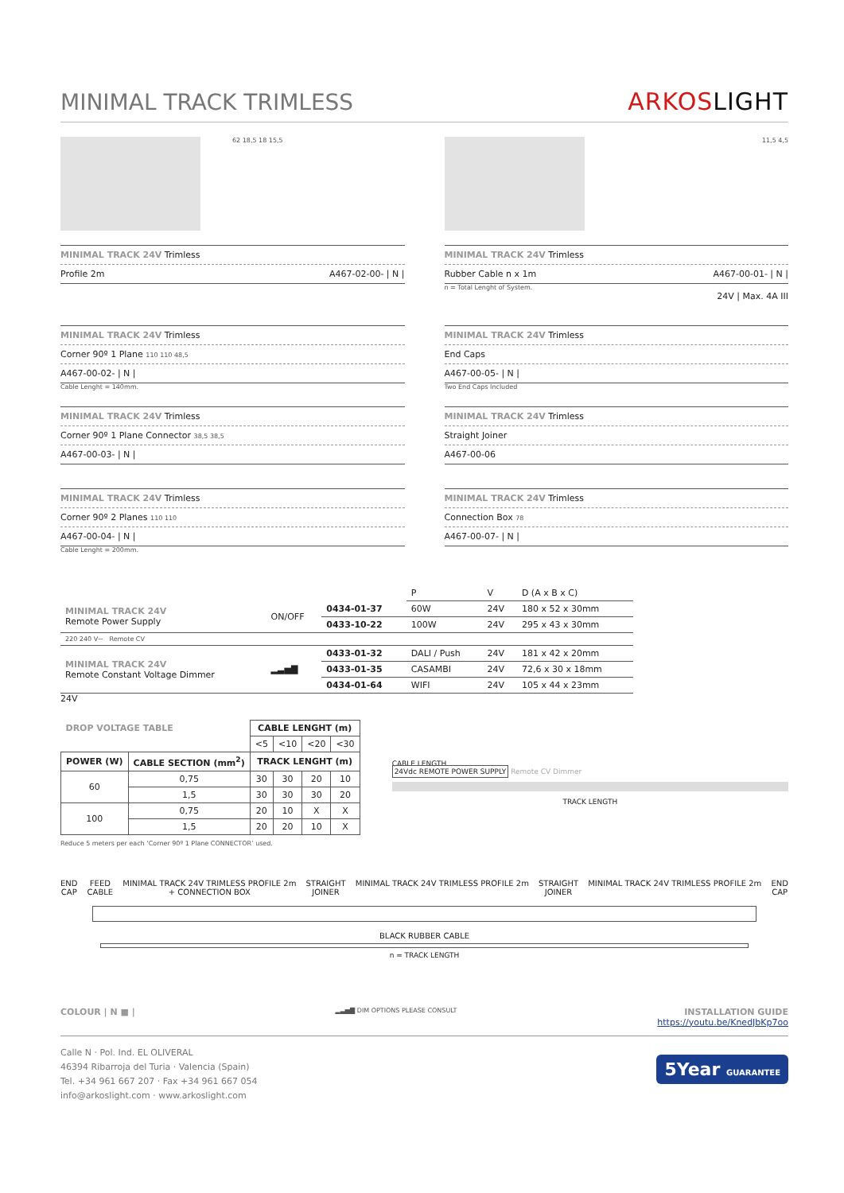MINIMAL TRACK TRIMLESS
ARKOSLIGHT
62 18,5 18 15,5
MINIMAL TRACK 24V Trimless
Profile 2m A467-02-00- | N |
11,5 4,5
MINIMAL TRACK 24V Trimless
Rubber Cable n x 1m A467-00-01- | N |
n = Total Lenght of System.
24V | Max. 4A III
MINIMAL TRACK 24V Trimless
Corner 90º 1 Plane 110 110 48,5
A467-00-02- | N |
Cable Lenght = 140mm.
MINIMAL TRACK 24V Trimless
Corner 90º 1 Plane Connector 38,5 38,5
A467-00-03- | N |
MINIMAL TRACK 24V Trimless
Corner 90º 2 Planes 110 110
A467-00-04- | N |
Cable Lenght = 200mm.
MINIMAL TRACK 24V Trimless
End Caps
A467-00-05- | N |
Two End Caps Included
MINIMAL TRACK 24V Trimless
Straight Joiner
A467-00-06
MINIMAL TRACK 24V Trimless
Connection Box 78
A467-00-07- | N |
| | | | P | V | D (A x B x C) |
| MINIMAL TRACK 24V Remote Power Supply | ON/OFF | 0434-01-37 | 60W | 24V | 180 x 52 x 30mm |
| | | 0433-10-22 | 100W | 24V | 295 x 43 x 30mm |
| 220 240 V~ Remote CV | | | | | |
| MINIMAL TRACK 24V Remote Constant Voltage Dimmer | ▂▃▅▇ | 0433-01-32 | DALI / Push | 24V | 181 x 42 x 20mm |
| | | 0433-01-35 | CASAMBI | 24V | 72,6 x 30 x 18mm |
| | | 0434-01-64 | WIFI | 24V | 105 x 44 x 23mm |
24V
| DROP VOLTAGE TABLE | | CABLE LENGHT (m) | | | |
| --- | --- | --- | --- | --- | --- |
| | | <5 | <10 | <20 | <30 |
| POWER (W) | CABLE SECTION (mm<sup>2</sup>) | TRACK LENGHT (m) | | | |
| 60 | 0,75 | 30 | 30 | 20 | 10 |
| | 1,5 | 30 | 30 | 30 | 20 |
| 100 | 0,75 | 20 | 10 | X | X |
| | 1,5 | 20 | 20 | 10 | X |
Reduce 5 meters per each ‘Corner 90º 1 Plane CONNECTOR’ used.
CABLE LENGTH
24Vdc REMOTE POWER SUPPLY Remote CV Dimmer
TRACK LENGTH
END
CAP FEED
CABLE MINIMAL TRACK 24V TRIMLESS PROFILE 2m
+ CONNECTION BOX STRAIGHT
JOINER MINIMAL TRACK 24V TRIMLESS PROFILE 2m STRAIGHT
JOINER MINIMAL TRACK 24V TRIMLESS PROFILE 2m END
CAP
BLACK RUBBER CABLE
n = TRACK LENGTH
COLOUR | N ■ | ▂▃▅▇ DIM OPTIONS PLEASE CONSULT INSTALLATION GUIDE
https://youtu.be/KnedJbKp7oo
Calle N · Pol. Ind. EL OLIVERAL
46394 Ribarroja del Turia · Valencia (Spain)
Tel. +34 961 667 207 · Fax +34 961 667 054
info@arkoslight.com · www.arkoslight.com
5Year GUARANTEE